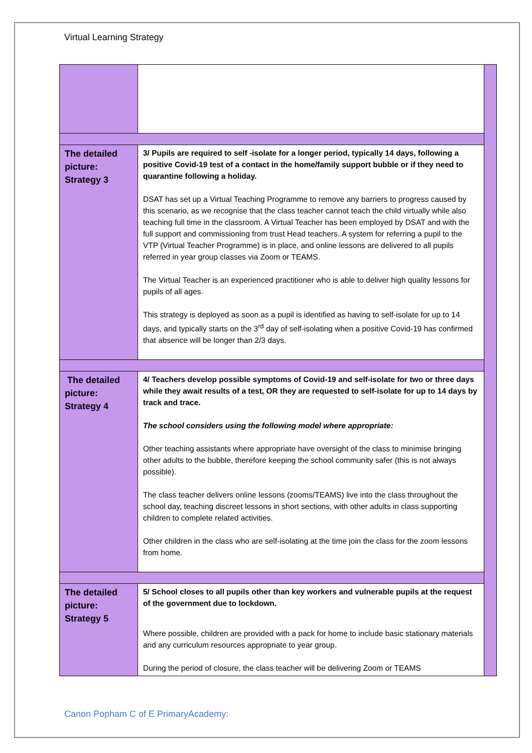Virtual Learning Strategy
| The detailed picture: Strategy 3 | 3/ Pupils are required to self -isolate for a longer period, typically 14 days, following a positive Covid-19 test of a contact in the home/family support bubble or if they need to quarantine following a holiday. DSAT has set up a Virtual Teaching Programme to remove any barriers to progress caused by this scenario, as we recognise that the class teacher cannot teach the child virtually while also teaching full time in the classroom. A Virtual Teacher has been employed by DSAT and with the full support and commissioning from trust Head teachers. A system for referring a pupil to the VTP (Virtual Teacher Programme) is in place, and online lessons are delivered to all pupils referred in year group classes via Zoom or TEAMS. The Virtual Teacher is an experienced practitioner who is able to deliver high quality lessons for pupils of all ages. This strategy is deployed as soon as a pupil is identified as having to self-isolate for up to 14 days, and typically starts on the 3<sup>rd</sup> day of self-isolating when a positive Covid-19 has confirmed that absence will be longer than 2/3 days. | |
| The detailed picture: Strategy 4 | 4/ Teachers develop possible symptoms of Covid-19 and self-isolate for two or three days while they await results of a test, OR they are requested to self-isolate for up to 14 days by track and trace. The school considers using the following model where appropriate: Other teaching assistants where appropriate have oversight of the class to minimise bringing other adults to the bubble, therefore keeping the school community safer (this is not always possible). The class teacher delivers online lessons (zooms/TEAMS) live into the class throughout the school day, teaching discreet lessons in short sections, with other adults in class supporting children to complete related activities. Other children in the class who are self-isolating at the time join the class for the zoom lessons from home. | |
| The detailed picture: Strategy 5 | 5/ School closes to all pupils other than key workers and vulnerable pupils at the request of the government due to lockdown. Where possible, children are provided with a pack for home to include basic stationary materials and any curriculum resources appropriate to year group. During the period of closure, the class teacher will be delivering Zoom or TEAMS | |
Canon Popham C of E PrimaryAcademy: